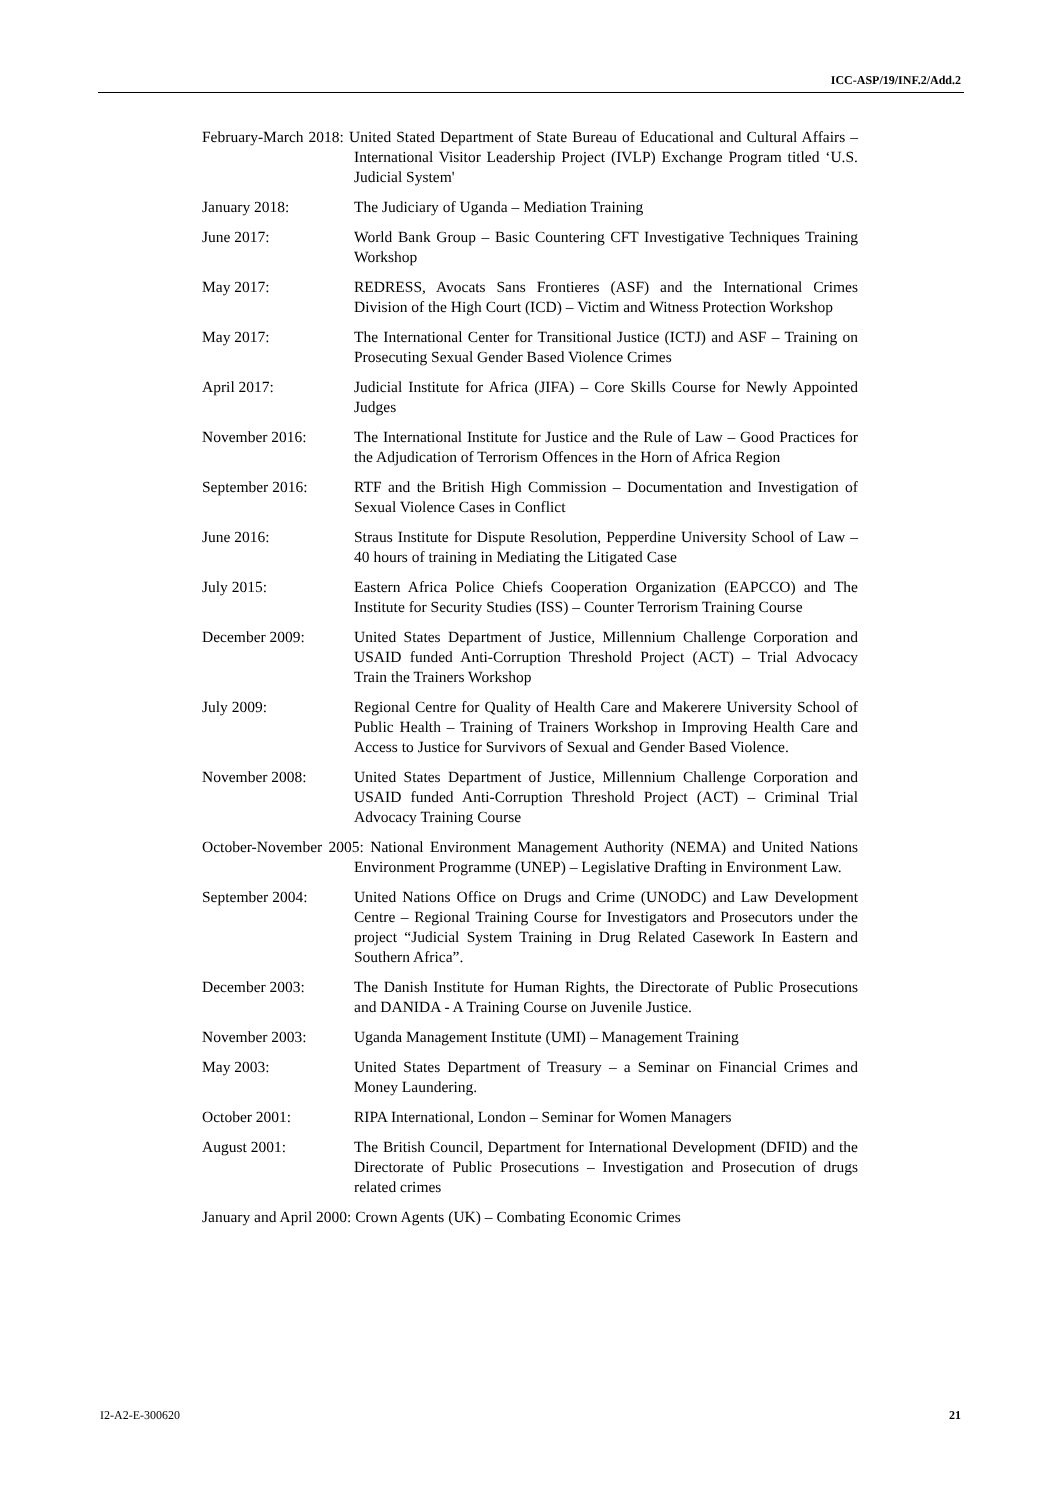ICC-ASP/19/INF.2/Add.2
February-March 2018: United Stated Department of State Bureau of Educational and Cultural Affairs – International Visitor Leadership Project (IVLP) Exchange Program titled ‘U.S. Judicial System'
January 2018: The Judiciary of Uganda – Mediation Training
June 2017: World Bank Group – Basic Countering CFT Investigative Techniques Training Workshop
May 2017: REDRESS, Avocats Sans Frontieres (ASF) and the International Crimes Division of the High Court (ICD) – Victim and Witness Protection Workshop
May 2017: The International Center for Transitional Justice (ICTJ) and ASF – Training on Prosecuting Sexual Gender Based Violence Crimes
April 2017: Judicial Institute for Africa (JIFA) – Core Skills Course for Newly Appointed Judges
November 2016: The International Institute for Justice and the Rule of Law – Good Practices for the Adjudication of Terrorism Offences in the Horn of Africa Region
September 2016: RTF and the British High Commission – Documentation and Investigation of Sexual Violence Cases in Conflict
June 2016: Straus Institute for Dispute Resolution, Pepperdine University School of Law – 40 hours of training in Mediating the Litigated Case
July 2015: Eastern Africa Police Chiefs Cooperation Organization (EAPCCO) and The Institute for Security Studies (ISS) – Counter Terrorism Training Course
December 2009: United States Department of Justice, Millennium Challenge Corporation and USAID funded Anti-Corruption Threshold Project (ACT) – Trial Advocacy Train the Trainers Workshop
July 2009: Regional Centre for Quality of Health Care and Makerere University School of Public Health – Training of Trainers Workshop in Improving Health Care and Access to Justice for Survivors of Sexual and Gender Based Violence.
November 2008: United States Department of Justice, Millennium Challenge Corporation and USAID funded Anti-Corruption Threshold Project (ACT) – Criminal Trial Advocacy Training Course
October-November 2005: National Environment Management Authority (NEMA) and United Nations Environment Programme (UNEP) – Legislative Drafting in Environment Law.
September 2004: United Nations Office on Drugs and Crime (UNODC) and Law Development Centre – Regional Training Course for Investigators and Prosecutors under the project “Judicial System Training in Drug Related Casework In Eastern and Southern Africa”.
December 2003: The Danish Institute for Human Rights, the Directorate of Public Prosecutions and DANIDA - A Training Course on Juvenile Justice.
November 2003: Uganda Management Institute (UMI) – Management Training
May 2003: United States Department of Treasury – a Seminar on Financial Crimes and Money Laundering.
October 2001: RIPA International, London – Seminar for Women Managers
August 2001: The British Council, Department for International Development (DFID) and the Directorate of Public Prosecutions – Investigation and Prosecution of drugs related crimes
January and April 2000: Crown Agents (UK) – Combating Economic Crimes
I2-A2-E-300620 21